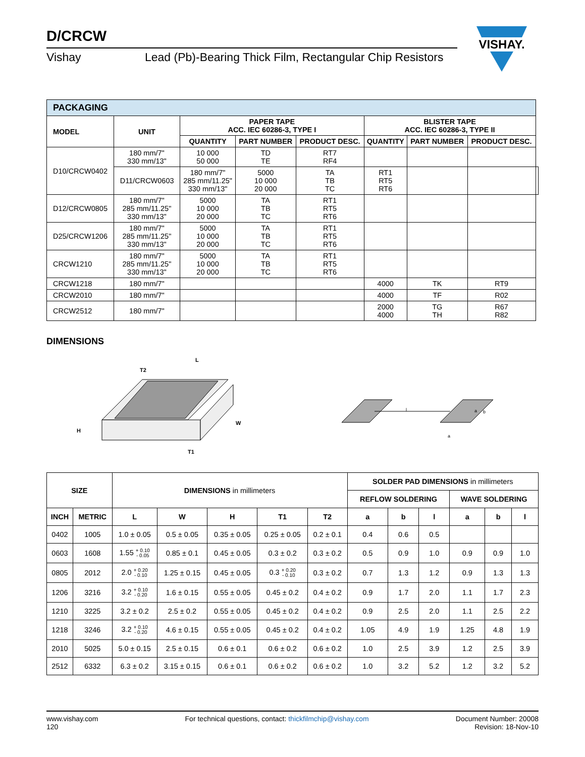D/CRCW
Vishay Lead (Pb)-Bearing Thick Film, Rectangular Chip Resistors
VISHAY.
| PACKAGING | | | | | | | | |
| MODEL | UNIT | PAPER TAPE ACC. IEC 60286-3, TYPE I | | | BLISTER TAPE ACC. IEC 60286-3, TYPE II | | | |
| | | QUANTITY | PART NUMBER | PRODUCT DESC. | QUANTITY | PART NUMBER | PRODUCT DESC. | |
| D10/CRCW0402 | 180 mm/7" 330 mm/13" | 10 000 50 000 | TD TE | RT7 RF4 | | | | |
| | D11/CRCW0603 | 180 mm/7" 285 mm/11.25" 330 mm/13" | 5000 10 000 20 000 | TA TB TC | RT1 RT5 RT6 | | | |
| D12/CRCW0805 | 180 mm/7" 285 mm/11.25" 330 mm/13" | 5000 10 000 20 000 | TA TB TC | RT1 RT5 RT6 | | | | |
| D25/CRCW1206 | 180 mm/7" 285 mm/11.25" 330 mm/13" | 5000 10 000 20 000 | TA TB TC | RT1 RT5 RT6 | | | | |
| CRCW1210 | 180 mm/7" 285 mm/11.25" 330 mm/13" | 5000 10 000 20 000 | TA TB TC | RT1 RT5 RT6 | | | | |
| CRCW1218 | 180 mm/7" | | | | 4000 | TK | RT9 | |
| CRCW2010 | 180 mm/7" | | | | 4000 | TF | R02 | |
| CRCW2512 | 180 mm/7" | | | | 2000 4000 | TG TH | R67 R82 | |
DIMENSIONS
L
T2
H
W
T1
l
a
a
b
| SIZE | | DIMENSIONS in millimeters | | | | | SOLDER PAD DIMENSIONS in millimeters | | | | | |
| | | | | | | | REFLOW SOLDERING | | | WAVE SOLDERING | | |
| INCH | METRIC | L | W | H | T1 | T2 | a | b | l | a | b | l |
| 0402 | 1005 | 1.0 ± 0.05 | 0.5 ± 0.05 | 0.35 ± 0.05 | 0.25 ± 0.05 | 0.2 ± 0.1 | 0.4 | 0.6 | 0.5 | | | |
| 0603 | 1608 | 1.55 + 0.10 - 0.05 | 0.85 ± 0.1 | 0.45 ± 0.05 | 0.3 ± 0.2 | 0.3 ± 0.2 | 0.5 | 0.9 | 1.0 | 0.9 | 0.9 | 1.0 |
| 0805 | 2012 | 2.0 + 0.20 - 0.10 | 1.25 ± 0.15 | 0.45 ± 0.05 | 0.3 + 0.20 - 0.10 | 0.3 ± 0.2 | 0.7 | 1.3 | 1.2 | 0.9 | 1.3 | 1.3 |
| 1206 | 3216 | 3.2 + 0.10 - 0.20 | 1.6 ± 0.15 | 0.55 ± 0.05 | 0.45 ± 0.2 | 0.4 ± 0.2 | 0.9 | 1.7 | 2.0 | 1.1 | 1.7 | 2.3 |
| 1210 | 3225 | 3.2 ± 0.2 | 2.5 ± 0.2 | 0.55 ± 0.05 | 0.45 ± 0.2 | 0.4 ± 0.2 | 0.9 | 2.5 | 2.0 | 1.1 | 2.5 | 2.2 |
| 1218 | 3246 | 3.2 + 0.10 - 0.20 | 4.6 ± 0.15 | 0.55 ± 0.05 | 0.45 ± 0.2 | 0.4 ± 0.2 | 1.05 | 4.9 | 1.9 | 1.25 | 4.8 | 1.9 |
| 2010 | 5025 | 5.0 ± 0.15 | 2.5 ± 0.15 | 0.6 ± 0.1 | 0.6 ± 0.2 | 0.6 ± 0.2 | 1.0 | 2.5 | 3.9 | 1.2 | 2.5 | 3.9 |
| 2512 | 6332 | 6.3 ± 0.2 | 3.15 ± 0.15 | 0.6 ± 0.1 | 0.6 ± 0.2 | 0.6 ± 0.2 | 1.0 | 3.2 | 5.2 | 1.2 | 3.2 | 5.2 |
www.vishay.com
120
For technical questions, contact: thickfilmchip@vishay.com
Document Number: 20008
Revision: 18-Nov-10